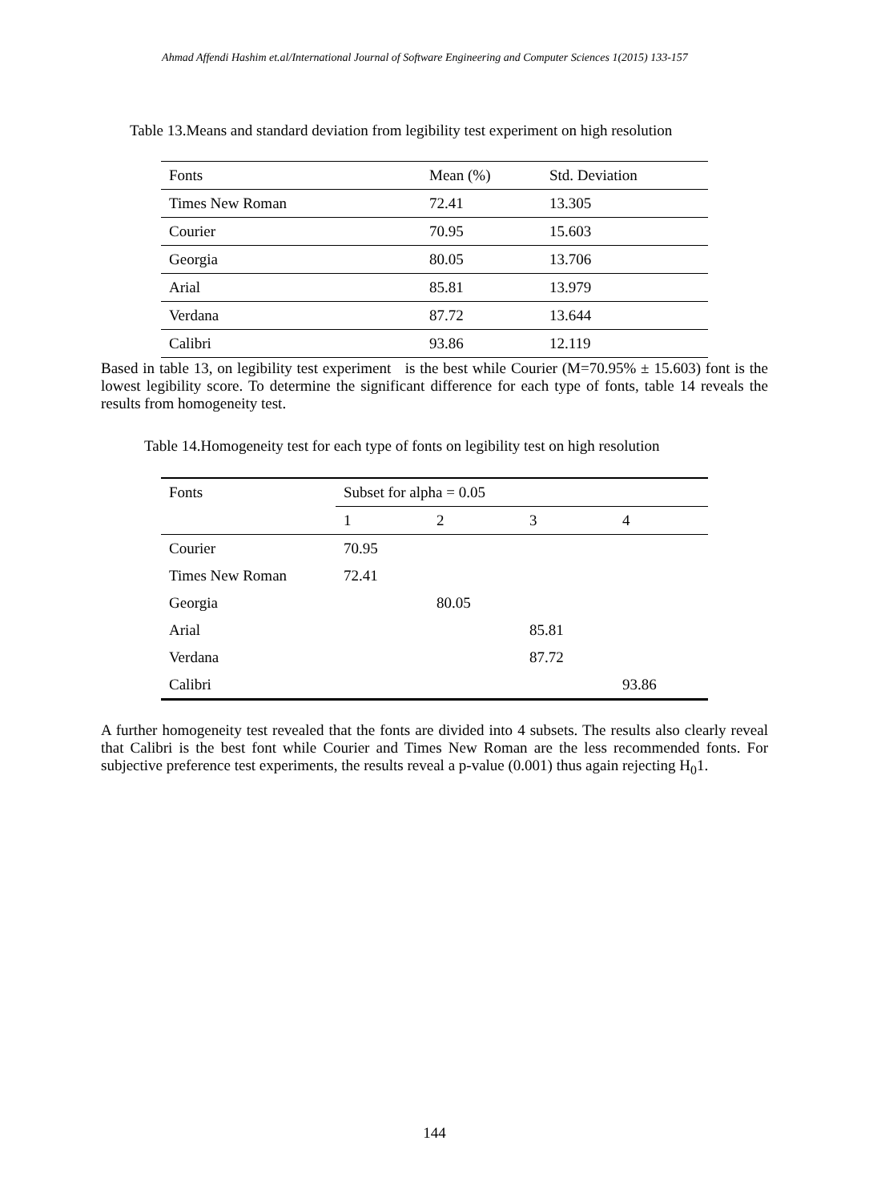Ahmad Affendi Hashim et.al/International Journal of Software Engineering and Computer Sciences 1(2015) 133-157
Table 13.Means and standard deviation from legibility test experiment on high resolution
| Fonts | Mean (%) | Std. Deviation |
| Times New Roman | 72.41 | 13.305 |
| Courier | 70.95 | 15.603 |
| Georgia | 80.05 | 13.706 |
| Arial | 85.81 | 13.979 |
| Verdana | 87.72 | 13.644 |
| Calibri | 93.86 | 12.119 |
Based in table 13, on legibility test experiment is the best while Courier (M=70.95% ± 15.603) font is the lowest legibility score. To determine the significant difference for each type of fonts, table 14 reveals the results from homogeneity test.
Table 14.Homogeneity test for each type of fonts on legibility test on high resolution
| Fonts | Subset for alpha = 0.05 | | | |
| | 1 | 2 | 3 | 4 |
| Courier | 70.95 | | | |
| Times New Roman | 72.41 | | | |
| Georgia | | 80.05 | | |
| Arial | | | 85.81 | |
| Verdana | | | 87.72 | |
| Calibri | | | | 93.86 |
A further homogeneity test revealed that the fonts are divided into 4 subsets. The results also clearly reveal that Calibri is the best font while Courier and Times New Roman are the less recommended fonts. For subjective preference test experiments, the results reveal a p-value (0.001) thus again rejecting H<sub>0</sub>1.
144